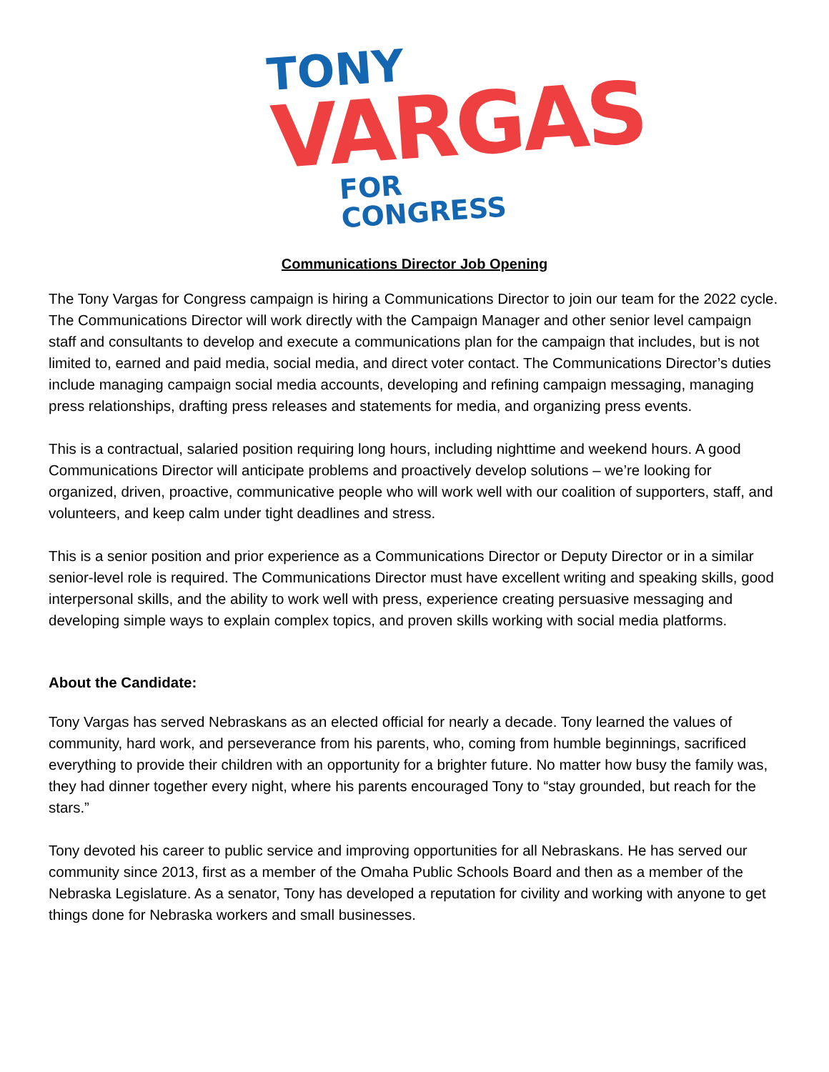TONY
VARGAS
FOR CONGRESS
Communications Director Job Opening
The Tony Vargas for Congress campaign is hiring a Communications Director to join our team for the 2022 cycle. The Communications Director will work directly with the Campaign Manager and other senior level campaign staff and consultants to develop and execute a communications plan for the campaign that includes, but is not limited to, earned and paid media, social media, and direct voter contact. The Communications Director’s duties include managing campaign social media accounts, developing and refining campaign messaging, managing press relationships, drafting press releases and statements for media, and organizing press events.
This is a contractual, salaried position requiring long hours, including nighttime and weekend hours. A good Communications Director will anticipate problems and proactively develop solutions – we’re looking for organized, driven, proactive, communicative people who will work well with our coalition of supporters, staff, and volunteers, and keep calm under tight deadlines and stress.
This is a senior position and prior experience as a Communications Director or Deputy Director or in a similar senior-level role is required. The Communications Director must have excellent writing and speaking skills, good interpersonal skills, and the ability to work well with press, experience creating persuasive messaging and developing simple ways to explain complex topics, and proven skills working with social media platforms.
About the Candidate:
Tony Vargas has served Nebraskans as an elected official for nearly a decade. Tony learned the values of community, hard work, and perseverance from his parents, who, coming from humble beginnings, sacrificed everything to provide their children with an opportunity for a brighter future. No matter how busy the family was, they had dinner together every night, where his parents encouraged Tony to “stay grounded, but reach for the stars.”
Tony devoted his career to public service and improving opportunities for all Nebraskans. He has served our community since 2013, first as a member of the Omaha Public Schools Board and then as a member of the Nebraska Legislature. As a senator, Tony has developed a reputation for civility and working with anyone to get things done for Nebraska workers and small businesses.